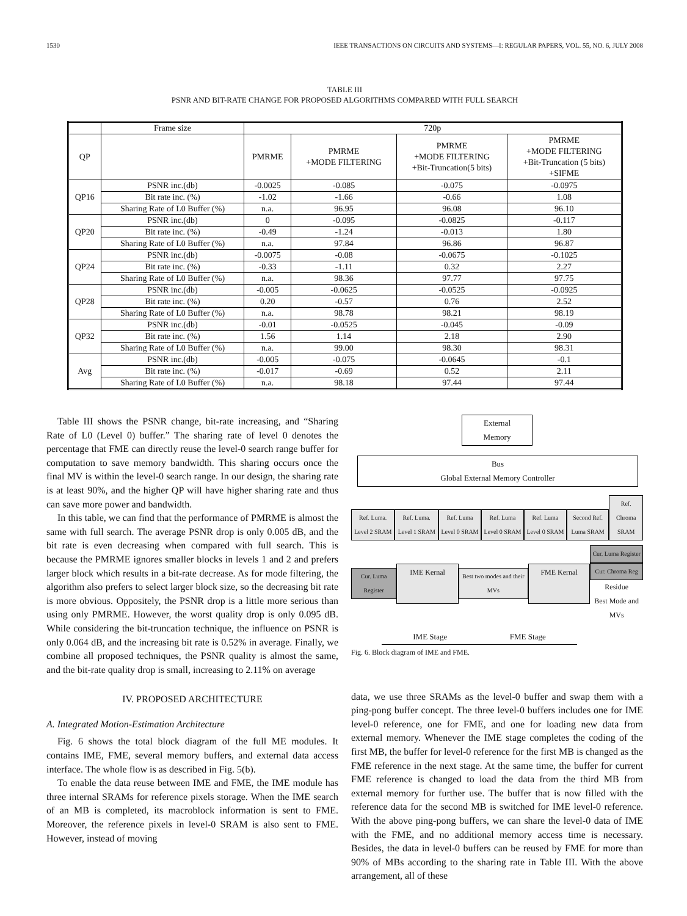1530 IEEE TRANSACTIONS ON CIRCUITS AND SYSTEMS—I: REGULAR PAPERS, VOL. 55, NO. 6, JULY 2008
TABLE III
PSNR AND BIT-RATE CHANGE FOR PROPOSED ALGORITHMS COMPARED WITH FULL SEARCH
| | Frame size | 720p | | | |
| --- | --- | --- | --- | --- | --- |
| QP | | PMRME | PMRME +MODE FILTERING | PMRME +MODE FILTERING +Bit-Truncation(5 bits) | PMRME +MODE FILTERING +Bit-Truncation (5 bits) +SIFME |
| QP16 | PSNR inc.(db) | -0.0025 | -0.085 | -0.075 | -0.0975 |
| | Bit rate inc. (%) | -1.02 | -1.66 | -0.66 | 1.08 |
| | Sharing Rate of L0 Buffer (%) | n.a. | 96.95 | 96.08 | 96.10 |
| QP20 | PSNR inc.(db) | 0 | -0.095 | -0.0825 | -0.117 |
| | Bit rate inc. (%) | -0.49 | -1.24 | -0.013 | 1.80 |
| | Sharing Rate of L0 Buffer (%) | n.a. | 97.84 | 96.86 | 96.87 |
| QP24 | PSNR inc.(db) | -0.0075 | -0.08 | -0.0675 | -0.1025 |
| | Bit rate inc. (%) | -0.33 | -1.11 | 0.32 | 2.27 |
| | Sharing Rate of L0 Buffer (%) | n.a. | 98.36 | 97.77 | 97.75 |
| QP28 | PSNR inc.(db) | -0.005 | -0.0625 | -0.0525 | -0.0925 |
| | Bit rate inc. (%) | 0.20 | -0.57 | 0.76 | 2.52 |
| | Sharing Rate of L0 Buffer (%) | n.a. | 98.78 | 98.21 | 98.19 |
| QP32 | PSNR inc.(db) | -0.01 | -0.0525 | -0.045 | -0.09 |
| | Bit rate inc. (%) | 1.56 | 1.14 | 2.18 | 2.90 |
| | Sharing Rate of L0 Buffer (%) | n.a. | 99.00 | 98.30 | 98.31 |
| Avg | PSNR inc.(db) | -0.005 | -0.075 | -0.0645 | -0.1 |
| | Bit rate inc. (%) | -0.017 | -0.69 | 0.52 | 2.11 |
| | Sharing Rate of L0 Buffer (%) | n.a. | 98.18 | 97.44 | 97.44 |
Table III shows the PSNR change, bit-rate increasing, and “Sharing Rate of L0 (Level 0) buffer.” The sharing rate of level 0 denotes the percentage that FME can directly reuse the level-0 search range buffer for computation to save memory bandwidth. This sharing occurs once the final MV is within the level-0 search range. In our design, the sharing rate is at least 90%, and the higher QP will have higher sharing rate and thus can save more power and bandwidth.
In this table, we can find that the performance of PMRME is almost the same with full search. The average PSNR drop is only 0.005 dB, and the bit rate is even decreasing when compared with full search. This is because the PMRME ignores smaller blocks in levels 1 and 2 and prefers larger block which results in a bit-rate decrease. As for mode filtering, the algorithm also prefers to select larger block size, so the decreasing bit rate is more obvious. Oppositely, the PSNR drop is a little more serious than using only PMRME. However, the worst quality drop is only 0.095 dB. While considering the bit-truncation technique, the influence on PSNR is only 0.064 dB, and the increasing bit rate is 0.52% in average. Finally, we combine all proposed techniques, the PSNR quality is almost the same, and the bit-rate quality drop is small, increasing to 2.11% on average
IV. PROPOSED ARCHITECTURE
A. Integrated Motion-Estimation Architecture
Fig. 6 shows the total block diagram of the full ME modules. It contains IME, FME, several memory buffers, and external data access interface. The whole flow is as described in Fig. 5(b).
To enable the data reuse between IME and FME, the IME module has three internal SRAMs for reference pixels storage. When the IME search of an MB is completed, its macroblock information is sent to FME. Moreover, the reference pixels in level-0 SRAM is also sent to FME. However, instead of moving
External
Memory
Bus
Global External Memory Controller
Ref. Luma. Level 2 SRAM
Ref. Luma. Level 1 SRAM
Ref. Luma Level 0 SRAM
Ref. Luma Level 0 SRAM
Ref. Luma Level 0 SRAM
Second Ref. Luma SRAM
Ref. Chroma SRAM
Cur. Luma Register
IME Kernal
Best two modes and their MVs
FME Kernal
Cur. Luma Register
Cur. Chroma Reg
Residue
Best Mode and MVs
IME Stage FME Stage
Fig. 6. Block diagram of IME and FME.
data, we use three SRAMs as the level-0 buffer and swap them with a ping-pong buffer concept. The three level-0 buffers includes one for IME level-0 reference, one for FME, and one for loading new data from external memory. Whenever the IME stage completes the coding of the first MB, the buffer for level-0 reference for the first MB is changed as the FME reference in the next stage. At the same time, the buffer for current FME reference is changed to load the data from the third MB from external memory for further use. The buffer that is now filled with the reference data for the second MB is switched for IME level-0 reference. With the above ping-pong buffers, we can share the level-0 data of IME with the FME, and no additional memory access time is necessary. Besides, the data in level-0 buffers can be reused by FME for more than 90% of MBs according to the sharing rate in Table III. With the above arrangement, all of these